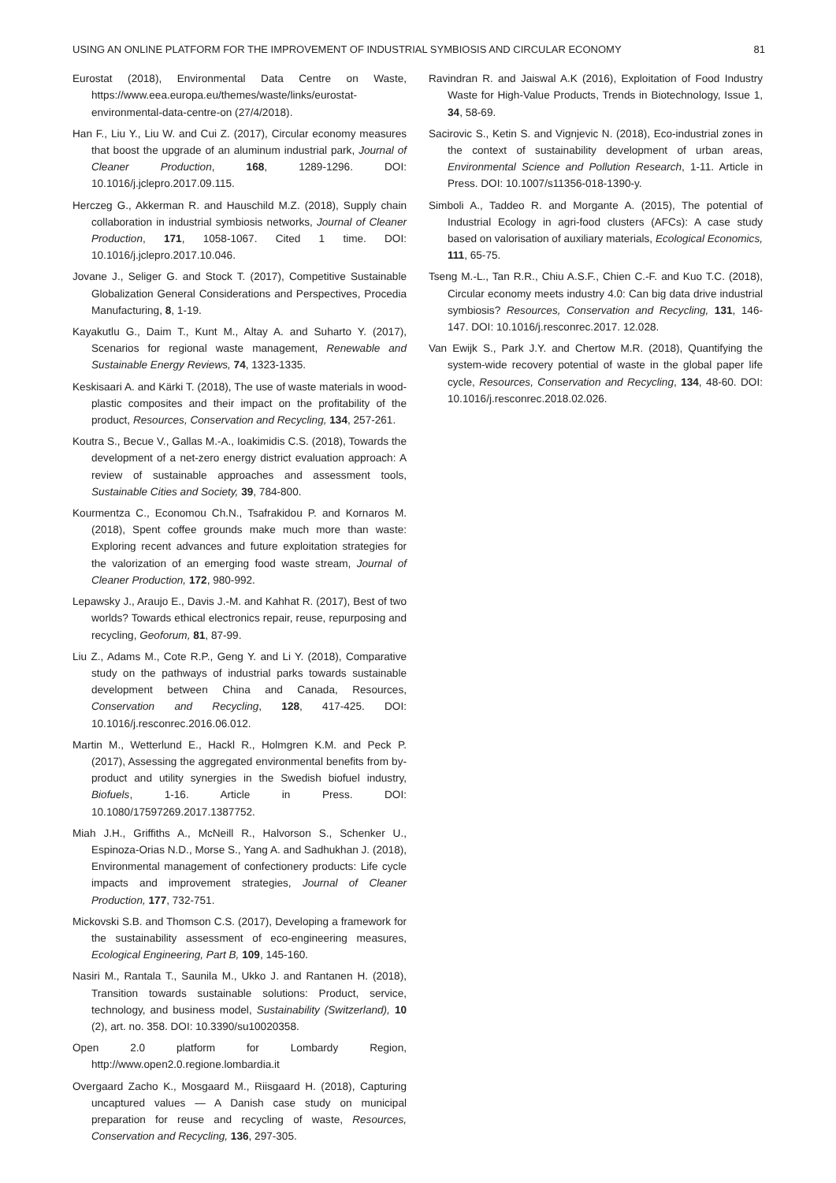USING AN ONLINE PLATFORM FOR THE IMPROVEMENT OF INDUSTRIAL SYMBIOSIS AND CIRCULAR ECONOMY 81
Eurostat (2018), Environmental Data Centre on Waste, https://www.eea.europa.eu/themes/waste/links/eurostat-environmental-data-centre-on (27/4/2018).
Han F., Liu Y., Liu W. and Cui Z. (2017), Circular economy measures that boost the upgrade of an aluminum industrial park, Journal of Cleaner Production, 168, 1289-1296. DOI: 10.1016/j.jclepro.2017.09.115.
Herczeg G., Akkerman R. and Hauschild M.Z. (2018), Supply chain collaboration in industrial symbiosis networks, Journal of Cleaner Production, 171, 1058-1067. Cited 1 time. DOI: 10.1016/j.jclepro.2017.10.046.
Jovane J., Seliger G. and Stock T. (2017), Competitive Sustainable Globalization General Considerations and Perspectives, Procedia Manufacturing, 8, 1-19.
Kayakutlu G., Daim T., Kunt M., Altay A. and Suharto Y. (2017), Scenarios for regional waste management, Renewable and Sustainable Energy Reviews, 74, 1323-1335.
Keskisaari A. and Kärki T. (2018), The use of waste materials in wood-plastic composites and their impact on the profitability of the product, Resources, Conservation and Recycling, 134, 257-261.
Koutra S., Becue V., Gallas M.-A., Ioakimidis C.S. (2018), Towards the development of a net-zero energy district evaluation approach: A review of sustainable approaches and assessment tools, Sustainable Cities and Society, 39, 784-800.
Kourmentza C., Economou Ch.N., Tsafrakidou P. and Kornaros M. (2018), Spent coffee grounds make much more than waste: Exploring recent advances and future exploitation strategies for the valorization of an emerging food waste stream, Journal of Cleaner Production, 172, 980-992.
Lepawsky J., Araujo E., Davis J.-M. and Kahhat R. (2017), Best of two worlds? Towards ethical electronics repair, reuse, repurposing and recycling, Geoforum, 81, 87-99.
Liu Z., Adams M., Cote R.P., Geng Y. and Li Y. (2018), Comparative study on the pathways of industrial parks towards sustainable development between China and Canada, Resources, Conservation and Recycling, 128, 417-425. DOI: 10.1016/j.resconrec.2016.06.012.
Martin M., Wetterlund E., Hackl R., Holmgren K.M. and Peck P. (2017), Assessing the aggregated environmental benefits from by-product and utility synergies in the Swedish biofuel industry, Biofuels, 1-16. Article in Press. DOI: 10.1080/17597269.2017.1387752.
Miah J.H., Griffiths A., McNeill R., Halvorson S., Schenker U., Espinoza-Orias N.D., Morse S., Yang A. and Sadhukhan J. (2018), Environmental management of confectionery products: Life cycle impacts and improvement strategies, Journal of Cleaner Production, 177, 732-751.
Mickovski S.B. and Thomson C.S. (2017), Developing a framework for the sustainability assessment of eco-engineering measures, Ecological Engineering, Part B, 109, 145-160.
Nasiri M., Rantala T., Saunila M., Ukko J. and Rantanen H. (2018), Transition towards sustainable solutions: Product, service, technology, and business model, Sustainability (Switzerland), 10 (2), art. no. 358. DOI: 10.3390/su10020358.
Open 2.0 platform for Lombardy Region, http://www.open2.0.regione.lombardia.it
Overgaard Zacho K., Mosgaard M., Riisgaard H. (2018), Capturing uncaptured values — A Danish case study on municipal preparation for reuse and recycling of waste, Resources, Conservation and Recycling, 136, 297-305.
Ravindran R. and Jaiswal A.K (2016), Exploitation of Food Industry Waste for High-Value Products, Trends in Biotechnology, Issue 1, 34, 58-69.
Sacirovic S., Ketin S. and Vignjevic N. (2018), Eco-industrial zones in the context of sustainability development of urban areas, Environmental Science and Pollution Research, 1-11. Article in Press. DOI: 10.1007/s11356-018-1390-y.
Simboli A., Taddeo R. and Morgante A. (2015), The potential of Industrial Ecology in agri-food clusters (AFCs): A case study based on valorisation of auxiliary materials, Ecological Economics, 111, 65-75.
Tseng M.-L., Tan R.R., Chiu A.S.F., Chien C.-F. and Kuo T.C. (2018), Circular economy meets industry 4.0: Can big data drive industrial symbiosis? Resources, Conservation and Recycling, 131, 146-147. DOI: 10.1016/j.resconrec.2017. 12.028.
Van Ewijk S., Park J.Y. and Chertow M.R. (2018), Quantifying the system-wide recovery potential of waste in the global paper life cycle, Resources, Conservation and Recycling, 134, 48-60. DOI: 10.1016/j.resconrec.2018.02.026.